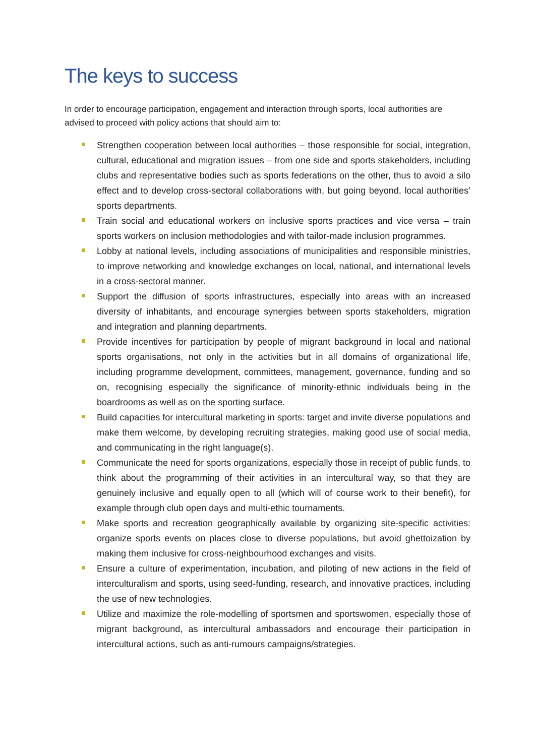The keys to success
In order to encourage participation, engagement and interaction through sports, local authorities are advised to proceed with policy actions that should aim to:
Strengthen cooperation between local authorities – those responsible for social, integration, cultural, educational and migration issues – from one side and sports stakeholders, including clubs and representative bodies such as sports federations on the other, thus to avoid a silo effect and to develop cross-sectoral collaborations with, but going beyond, local authorities’ sports departments.
Train social and educational workers on inclusive sports practices and vice versa – train sports workers on inclusion methodologies and with tailor-made inclusion programmes.
Lobby at national levels, including associations of municipalities and responsible ministries, to improve networking and knowledge exchanges on local, national, and international levels in a cross-sectoral manner.
Support the diffusion of sports infrastructures, especially into areas with an increased diversity of inhabitants, and encourage synergies between sports stakeholders, migration and integration and planning departments.
Provide incentives for participation by people of migrant background in local and national sports organisations, not only in the activities but in all domains of organizational life, including programme development, committees, management, governance, funding and so on, recognising especially the significance of minority-ethnic individuals being in the boardrooms as well as on the sporting surface.
Build capacities for intercultural marketing in sports: target and invite diverse populations and make them welcome, by developing recruiting strategies, making good use of social media, and communicating in the right language(s).
Communicate the need for sports organizations, especially those in receipt of public funds, to think about the programming of their activities in an intercultural way, so that they are genuinely inclusive and equally open to all (which will of course work to their benefit), for example through club open days and multi-ethic tournaments.
Make sports and recreation geographically available by organizing site-specific activities: organize sports events on places close to diverse populations, but avoid ghettoization by making them inclusive for cross-neighbourhood exchanges and visits.
Ensure a culture of experimentation, incubation, and piloting of new actions in the field of interculturalism and sports, using seed-funding, research, and innovative practices, including the use of new technologies.
Utilize and maximize the role-modelling of sportsmen and sportswomen, especially those of migrant background, as intercultural ambassadors and encourage their participation in intercultural actions, such as anti-rumours campaigns/strategies.